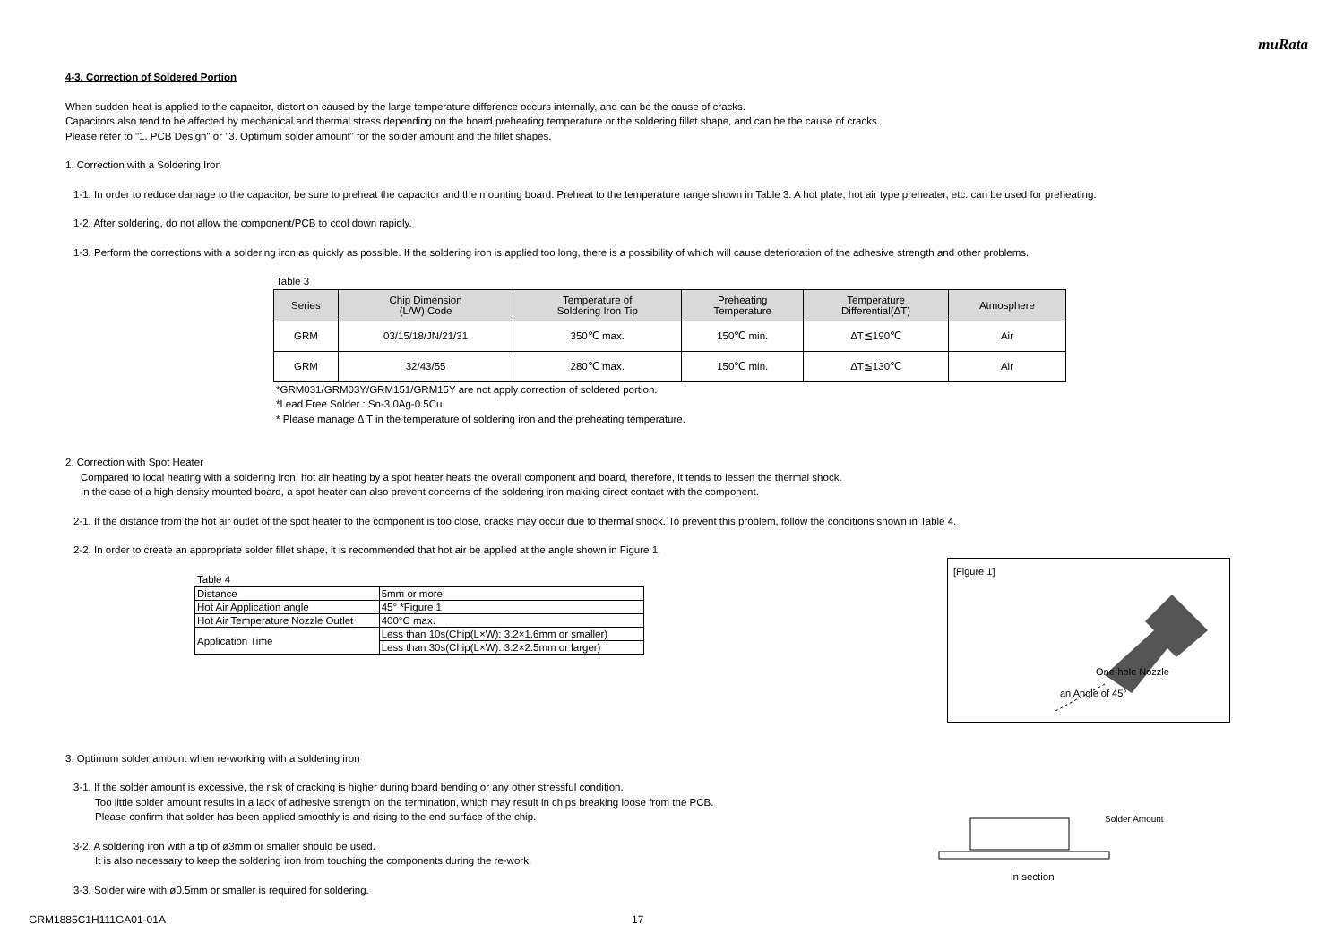muRata
4-3. Correction of Soldered Portion
When sudden heat is applied to the capacitor, distortion caused by the large temperature difference occurs internally, and can be the cause of cracks.
Capacitors also tend to be affected by mechanical and thermal stress depending on the board preheating temperature or the soldering fillet shape, and can be the cause of cracks.
Please refer to "1. PCB Design" or "3. Optimum solder amount" for the solder amount and the fillet shapes.
1. Correction with a Soldering Iron
1-1. In order to reduce damage to the capacitor, be sure to preheat the capacitor and the mounting board. Preheat to the temperature range shown in Table 3. A hot plate, hot air type preheater, etc. can be used for preheating.
1-2. After soldering, do not allow the component/PCB to cool down rapidly.
1-3. Perform the corrections with a soldering iron as quickly as possible. If the soldering iron is applied too long, there is a possibility of which will cause deterioration of the adhesive strength and other problems.
Table 3
| Series | Chip Dimension (L/W) Code | Temperature of Soldering Iron Tip | Preheating Temperature | Temperature Differential(ΔT) | Atmosphere |
| --- | --- | --- | --- | --- | --- |
| GRM | 03/15/18/JN/21/31 | 350℃ max. | 150℃ min. | ΔT≦190℃ | Air |
| GRM | 32/43/55 | 280℃ max. | 150℃ min. | ΔT≦130℃ | Air |
*GRM031/GRM03Y/GRM151/GRM15Y are not apply correction of soldered portion.
*Lead Free Solder : Sn-3.0Ag-0.5Cu
* Please manage Δ T in the temperature of soldering iron and the preheating temperature.
2. Correction with Spot Heater
Compared to local heating with a soldering iron, hot air heating by a spot heater heats the overall component and board, therefore, it tends to lessen the thermal shock.
In the case of a high density mounted board, a spot heater can also prevent concerns of the soldering iron making direct contact with the component.
2-1. If the distance from the hot air outlet of the spot heater to the component is too close, cracks may occur due to thermal shock. To prevent this problem, follow the conditions shown in Table 4.
2-2. In order to create an appropriate solder fillet shape, it is recommended that hot air be applied at the angle shown in Figure 1.
Table 4
| Distance | 5mm or more |
| Hot Air Application angle | 45° *Figure 1 |
| Hot Air Temperature Nozzle Outlet | 400°C max. |
| Application Time | Less than 10s(Chip(L×W): 3.2×1.6mm or smaller) |
| | Less than 30s(Chip(L×W): 3.2×2.5mm or larger) |
[Figure 1]
One-hole Nozzle
an Angle of 45°
3. Optimum solder amount when re-working with a soldering iron
3-1. If the solder amount is excessive, the risk of cracking is higher during board bending or any other stressful condition.
Too little solder amount results in a lack of adhesive strength on the termination, which may result in chips breaking loose from the PCB.
Please confirm that solder has been applied smoothly is and rising to the end surface of the chip.
3-2. A soldering iron with a tip of ø3mm or smaller should be used.
It is also necessary to keep the soldering iron from touching the components during the re-work.
3-3. Solder wire with ø0.5mm or smaller is required for soldering.
Solder Amount
in section
GRM1885C1H111GA01-01A 17